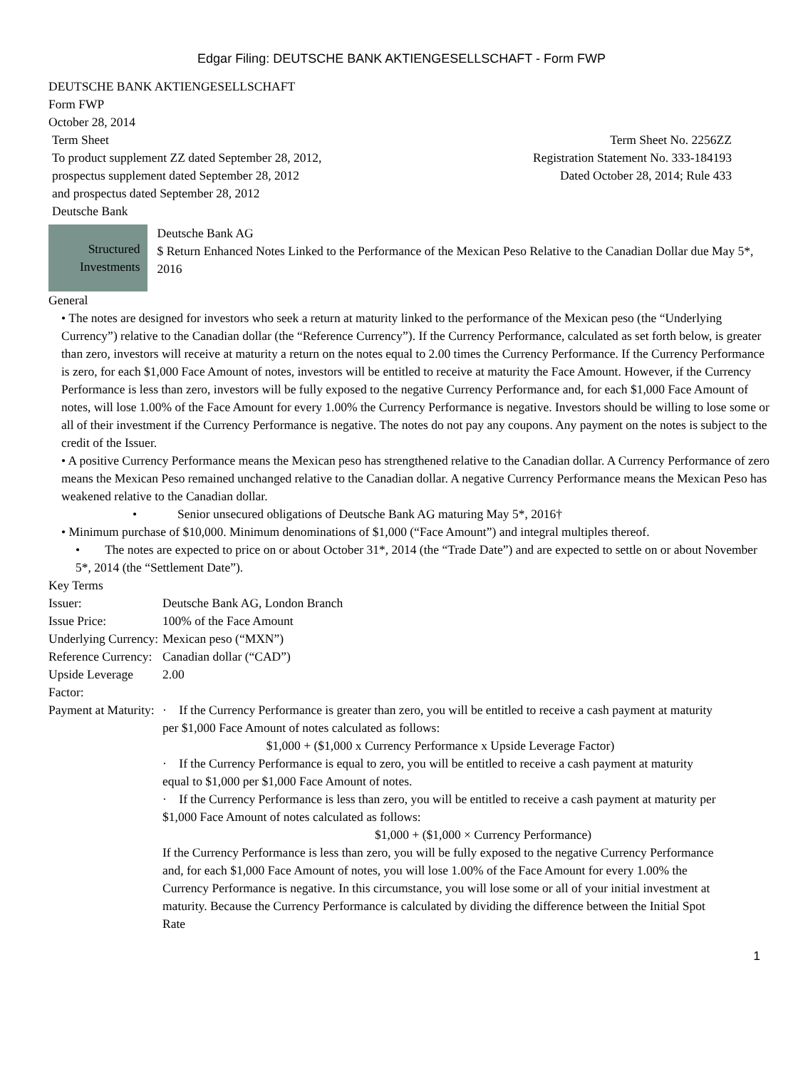Edgar Filing: DEUTSCHE BANK AKTIENGESELLSCHAFT - Form FWP
DEUTSCHE BANK AKTIENGESELLSCHAFT
Form FWP
October 28, 2014
Term Sheet
To product supplement ZZ dated September 28, 2012,
prospectus supplement dated September 28, 2012
and prospectus dated September 28, 2012
Deutsche Bank
Term Sheet No. 2256ZZ
Registration Statement No. 333-184193
Dated October 28, 2014; Rule 433
Structured Investments
Deutsche Bank AG
$ Return Enhanced Notes Linked to the Performance of the Mexican Peso Relative to the Canadian Dollar due May 5*, 2016
General
• The notes are designed for investors who seek a return at maturity linked to the performance of the Mexican peso (the “Underlying Currency”) relative to the Canadian dollar (the “Reference Currency”). If the Currency Performance, calculated as set forth below, is greater than zero, investors will receive at maturity a return on the notes equal to 2.00 times the Currency Performance. If the Currency Performance is zero, for each $1,000 Face Amount of notes, investors will be entitled to receive at maturity the Face Amount. However, if the Currency Performance is less than zero, investors will be fully exposed to the negative Currency Performance and, for each $1,000 Face Amount of notes, will lose 1.00% of the Face Amount for every 1.00% the Currency Performance is negative. Investors should be willing to lose some or all of their investment if the Currency Performance is negative. The notes do not pay any coupons. Any payment on the notes is subject to the credit of the Issuer.
• A positive Currency Performance means the Mexican peso has strengthened relative to the Canadian dollar. A Currency Performance of zero means the Mexican Peso remained unchanged relative to the Canadian dollar. A negative Currency Performance means the Mexican Peso has weakened relative to the Canadian dollar.
• Senior unsecured obligations of Deutsche Bank AG maturing May 5*, 2016†
• Minimum purchase of $10,000. Minimum denominations of $1,000 (“Face Amount”) and integral multiples thereof.
• The notes are expected to price on or about October 31*, 2014 (the “Trade Date”) and are expected to settle on or about November 5*, 2014 (the “Settlement Date”).
Key Terms
| Issuer: | Deutsche Bank AG, London Branch |
| Issue Price: | 100% of the Face Amount |
| Underlying Currency: | Mexican peso (“MXN”) |
| Reference Currency: | Canadian dollar (“CAD”) |
| Upside Leverage Factor: | 2.00 |
| Payment at Maturity: | · If the Currency Performance is greater than zero, you will be entitled to receive a cash payment at maturity per $1,000 Face Amount of notes calculated as follows: $1,000 + ($1,000 x Currency Performance x Upside Leverage Factor) · If the Currency Performance is equal to zero, you will be entitled to receive a cash payment at maturity equal to $1,000 per $1,000 Face Amount of notes. · If the Currency Performance is less than zero, you will be entitled to receive a cash payment at maturity per $1,000 Face Amount of notes calculated as follows: $1,000 + ($1,000 × Currency Performance) If the Currency Performance is less than zero, you will be fully exposed to the negative Currency Performance and, for each $1,000 Face Amount of notes, you will lose 1.00% of the Face Amount for every 1.00% the Currency Performance is negative. In this circumstance, you will lose some or all of your initial investment at maturity. Because the Currency Performance is calculated by dividing the difference between the Initial Spot Rate |
1